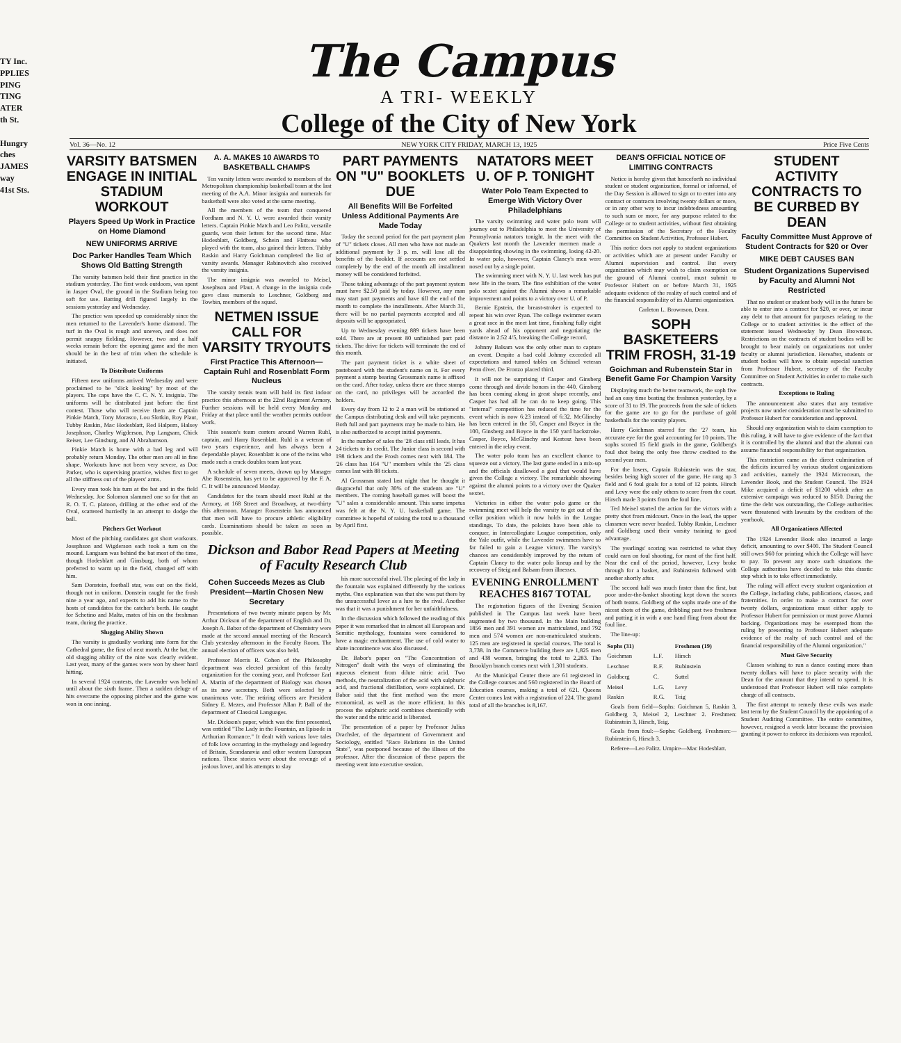TY Inc.
PPLIES
PING
TING
ATER
th St.
Hungry
ches
JAMES
way
41st Sts.
The Campus
A TRI- WEEKLY
College of the City of New York
Vol. 36—No. 12 NEW YORK CITY FRIDAY, MARCH 13, 1925 Price Five Cents
VARSITY BATSMEN ENGAGE IN INITIAL STADIUM WORKOUT
Players Speed Up Work in Practice on Home Diamond
NEW UNIFORMS ARRIVE
Doc Parker Handles Team Which Shows Old Batting Strength
The varsity batsmen held their first practice in the stadium yesterday. The first week outdoors, was spent in Jasper Oval, the ground in the Stadium being too soft for use. Batting drill figured largely in the sessions yesterday and Wednesday.
The practice was speeded up considerably since the men returned to the Lavender's home diamond. The turf in the Oval is rough and uneven, and does not permit snappy fielding. However, two and a half weeks remain before the opening game and the men should be in the best of trim when the schedule is initiated.
To Distribute Uniforms
Fifteen new uniforms arrived Wednesday and were proclaimed to be "slick looking" by most of the players. The caps have the C. C. N. Y. insignia. The uniforms will be distributed just before the first contest. Those who will receive them are Captain Pinkie Match, Tony Morasco, Lou Slotkin, Roy Plaut, Tubby Raskin, Mac Hodesblatt, Red Halpern, Halsey Josephson, Charley Wigderson, Pop Langsam, Chick Reiser, Lee Ginsburg, and Al Abrahamson.
Pinkie Match is home with a bad leg and will probably return Monday. The other men are all in fine shape. Workouts have not been very severe, as Doc Parker, who is supervising practice, wishes first to get all the stiffness out of the players' arms.
Every man took his turn at the bat and in the field Wednesday. Joe Solomon slammed one so far that an R. O. T. C. platoon, drilling at the other end of the Oval, scattered hurriedly in an attempt to dodge the ball.
Pitchers Get Workout
Most of the pitching candidates got short workouts. Josephson and Wigderson each took a turn on the mound. Langsam was behind the bat most of the time, though Hodesblatt and Ginsburg, both of whom preferred to warm up in the field, changed off with him.
Sam Donstein, football star, was out on the field, though not in uniform. Donstein caught for the frosh nine a year ago, and expects to add his name to the hosts of candidates for the catcher's berth. He caught for Schetino and Malta, mates of his on the freshman team, during the practice.
Slugging Ability Shown
The varsity is gradually working into form for the Cathedral game, the first of next month. At the bat, the old slugging ability of the nine was clearly evident. Last year, many of the games were won by sheer hard hitting.
In several 1924 contests, the Lavender was behind until about the sixth frame. Then a sudden deluge of hits overcame the opposing pitcher and the game was won in one inning.
A. A. MAKES 10 AWARDS TO BASKETBALL CHAMPS
Ten varsity letters were awarded to members of the Metropolitan championship basketball team at the last meeting of the A.A. Minor insignia and numerals for basketball were also voted at the same meeting.
All the members of the team that conquered Fordham and N. Y. U. were awarded their varsity letters. Captain Pinkie Match and Leo Palitz, versatile guards, won their letters for the second time. Mac Hodesblatt, Goldberg, Schein and Flatteau who played with the team, also gained their letters. Tubby Raskin and Harry Goichman completed the list of varsity awards. Manager Rabinovitch also received the varsity insignia.
The minor insignia was awarded to Meisel, Josephson and Plaut. A change in the insignia code gave class numerals to Leschner, Goldberg and Towbin, members of the squad.
NETMEN ISSUE CALL FOR VARSITY TRYOUTS
First Practice This Afternoon—Captain Ruhl and Rosenblatt Form Nucleus
The varsity tennis team will hold its first indoor practice this afternoon at the 22nd Regiment Armory. Further sessions will be held every Monday and Friday at that place until the weather permits outdoor work.
This season's team centers around Warren Ruhl, captain, and Harry Rosenblatt. Ruhl is a veteran of two years experience, and has always been a dependable player. Rosenblatt is one of the twins who made such a crack doubles team last year.
A schedule of seven meets, drawn up by Manager Abe Rosenstein, has yet to be approved by the F. A. C. It will be announced Monday.
Candidates for the team should meet Ruhl at the Armory, at 168 Street and Broadway, at two-thirty this afternoon. Manager Rosenstein has announced that men will have to procure athletic eligibility cards. Examinations should be taken as soon as possible.
PART PAYMENTS ON "U" BOOKLETS DUE
All Benefits Will Be Forfeited Unless Additional Payments Are Made Today
Today the second period for the part payment plan of "U" tickets closes. All men who have not made an additional payment by 3 p. m. will lose all the benefits of the booklet. If accounts are not settled completely by the end of the month all installment money will be considered forfeited.
Those taking advantage of the part payment system must have $2.50 paid by today. However, any man may start part payments and have till the end of the month to complete the installments. After March 31, there will be no partial payments accepted and all deposits will be appropriated.
Up to Wednesday evening 889 tickets have been sold. There are at present 80 unfinished part paid tickets. The drive for tickets will terminate the end of this month.
The part payment ticket is a white sheet of pasteboard with the student's name on it. For every payment a stamp bearing Grossman's name is affixed on the card. After today, unless there are three stamps on the card, no privileges will be accorded the holders.
Every day from 12 to 2 a man will be stationed at the Campus distributing desk and will take payments. Both full and part payments may be made to him. He is also authorized to accept initial payments.
In the number of sales the '28 class still leads. It has 24 tickets to its credit. The Junior class is second with 198 tickets and the Frosh comes next with 184. The '26 class has 164 "U" members while the '25 class comes last with 88 tickets.
Al Grossman stated last night that he thought it disgraceful that only 30% of the students are "U" members. The coming baseball games will boost the "U" sales a considerable amount. This same impetus was felt at the N. Y. U. basketball game. The committee is hopeful of raising the total to a thousand by April first.
Dickson and Babor Read Papers at Meeting of Faculty Research Club
Cohen Succeeds Mezes as Club President—Martin Chosen New Secretary
Presentations of two twenty minute papers by Mr. Arthur Dickson of the department of English and Dr. Joseph A. Babor of the department of Chemistry were made at the second annual meeting of the Research Club yesterday afternoon in the Faculty Room. The annual election of officers was also held.
Professor Morris R. Cohen of the Philosophy department was elected president of this faculty organization for the coming year, and Professor Earl A. Martin of the department of Biology was chosen as its new secretary. Both were selected by a unanimous vote. The retiring officers are President Sidney E. Mezes, and Professor Allan P. Ball of the department of Classical Languages.
Mr. Dickson's paper, which was the first presented, was entitled "The Lady in the Fountain, an Episode in Arthurian Romance." It dealt with various love tales of folk love occurring in the mythology and legendry of Britain, Scandanavia and other western European nations. These stories were about the revenge of a jealous lover, and his attempts to slay
his more successful rival. The placing of the lady in the fountain was explained differently by the various myths. One explanation was that she was put there by the unsuccessful lover as a lure to the rival. Another was that it was a punishment for her unfaithfulness.
In the discussion which followed the reading of this paper it was remarked that in almost all European and Semitic mythology, fountains were considered to have a magic enchantment. The use of cold water to abate incontinence was also discussed.
Dr. Babor's paper on "The Concentration of Nitrogen" dealt with the ways of eliminating the aqueous element from dilute nitric acid. Two methods, the neutralization of the acid with sulphuric acid, and fractional distillation, were explained. Dr. Babor said that the first method was the more economical, as well as the more efficient. In this process the sulphuric acid combines chemically with the water and the nitric acid is liberated.
The presentation of a paper by Professor Julius Drachsler, of the department of Government and Sociology, entitled "Race Relations in the United State", was postponed because of the illness of the professor. After the discussion of these papers the meeting went into executive session.
NATATORS MEET U. OF P. TONIGHT
Water Polo Team Expected to Emerge With Victory Over Philadelphians
The varsity swimming and water polo team will journey out to Philadelphia to meet the University of Pennsylvania natators tonight. In the meet with the Quakers last month the Lavender mermen made a disappointing showing in the swimming, losing 42-20. In water polo, however, Captain Clancy's men were nosed out by a single point.
The swimming meet with N. Y. U. last week has put new life in the team. The fine exhibition of the water polo sextet against the Alumni shows a remarkable improvement and points to a victory over U. of P.
Bernie Epstein, the breast-stroker is expected to repeat his win over Ryan. The college swimmer swam a great race in the meet last time, finishing fully eight yards ahead of his opponent and negotiating the distance in 2:52 4/5, breaking the College record.
Johnny Balsam was the only other man to capture an event. Despite a bad cold Johnny exceeded all expectations and turned tables on Schissel veteran Penn diver. De Fronzo placed third.
It will not be surprising if Casper and Ginsberg come through and divide honors in the 440. Ginsberg has been coming along in great shape recently, and Casper has had all he can do to keep going. This "internal" competition has reduced the time for the event which is now 6:23 instead of 6:32. McGlinchy has been entered in the 50, Casper and Boyce in the 100, Ginsberg and Boyce in the 150 yard backstroke. Casper, Boyce, McGlinchy and Kertesz have been entered in the relay event.
The water polo team has an excellent chance to squeeze out a victory. The last game ended in a mix-up and the officials disallowed a goal that would have given the College a victory. The remarkable showing against the alumni points to a victory over the Quaker sextet.
Victories in either the water polo game or the swimming meet will help the varsity to get out of the cellar position which it now holds in the League standings. To date, the poloists have been able to conquer, in Intercollegiate League competition, only the Yale outfit, while the Lavender swimmers have so far failed to gain a League victory. The varsity's chances are considerably improved by the return of Captain Clancy to the water polo lineup and by the recovery of Steig and Balsam from illnesses.
EVENING ENROLLMENT REACHES 8167 TOTAL
The registration figures of the Evening Session published in The Campus last week have been augmented by two thousand. In the Main building 1856 men and 391 women are matriculated, and 792 men and 574 women are non-matriculated students. 125 men are registered in special courses. The total is 3,738. In the Commerce building there are 1,825 men and 438 women, bringing the total to 2,283. The Brooklyn branch comes next with 1,301 students.
At the Municipal Center there are 61 registered in the College courses and 560 registered in the Board of Education courses, making a total of 621. Queens Center comes last with a registration of 224. The grand total of all the branches is 8,167.
DEAN'S OFFICIAL NOTICE OF LIMITING CONTRACTS
Notice is hereby given that henceforth no individual student or student organization, formal or informal, of the Day Session is allowed to sign or to enter into any contract or contracts involving twenty dollars or more, or in any other way to incur indebtedness amounting to such sum or more, for any purpose related to the College or to student activities, without first obtaining the permission of the Secretary of the Faculty Committee on Student Activities, Professor Hubert.
This notice does not apply to student organizations or activities which are at present under Faculty or Alumni supervision and control. But every organization which may wish to claim exemption on the ground of Alumni control, must submit to Professor Hubert on or before March 31, 1925 adequate evidence of the reality of such control and of the financial responsibility of its Alumni organization.
Carleton L. Brownson, Dean.
SOPH BASKETEERS TRIM FROSH, 31-19
Goichman and Rubenstein Star in Benefit Game For Champion Varsity
Displaying much the better teamwork, the soph five had an easy time beating the freshmen yesterday, by a score of 31 to 19. The proceeds from the sale of tickets for the game are to go for the purchase of gold basketballs for the varsity players.
Harry Goichman starred for the '27 team, his accurate eye for the goal accounting for 10 points. The sophs scored 15 field goals in the game, Goldberg's foul shot being the only free throw credited to the second year men.
For the losers, Captain Rubinstein was the star, besides being high scorer of the game. He rang up 3 field and 6 foul goals for a total of 12 points. Hirsch and Levy were the only others to score from the court. Hirsch made 3 points from the foul line.
Ted Meisel started the action for the victors with a pretty shot from midcourt. Once in the lead, the upper classmen were never headed. Tubby Raskin, Leschner and Goldberg used their varsity training to good advantage.
The yearlings' scoring was restricted to what they could earn on foul shooting, for most of the first half. Near the end of the period, however, Levy broke through for a basket, and Rubinstein followed with another shortly after.
The second half was much faster than the first, but poor under-the-basket shooting kept down the scores of both teams. Goldberg of the sophs made one of the nicest shots of the game, dribbling past two freshmen and putting it in with a one hand fling from about the foul line.
The line-up:
| Sophs (31) | | Freshmen (19) |
| --- | --- | --- |
| Goichman | L.F. | Hirsch |
| Leschner | R.F. | Rubinstein |
| Goldberg | C. | Suttel |
| Meisel | L.G. | Levy |
| Raskin | R.G. | Teig |
Goals from field—Sophs: Goichman 5, Raskin 3, Goldberg 3, Meisel 2, Leschner 2. Freshmen: Rubinstein 3, Hirsch, Teig.
Goals from foul:—Sophs: Goldberg. Freshmen:—Rubinstein 6, Hirsch 3.
Referee—Leo Palitz. Umpire—Mac Hodesblatt.
STUDENT ACTIVITY CONTRACTS TO BE CURBED BY DEAN
Faculty Committee Must Approve of Student Contracts for $20 or Over
MIKE DEBT CAUSES BAN
Student Organizations Supervised by Faculty and Alumni Not Restricted
That no student or student body will in the future be able to enter into a contract for $20, or over, or incur any debt to that amount for purposes relating to the College or to student activities is the effect of the statement issued Wednesday by Dean Brownson. Restrictions on the contracts of student bodies will be brought to bear mainly on organizations not under faculty or alumni jurisdiction. Hereafter, students or student bodies will have to obtain especial sanction from Professor Hubert, secretary of the Faculty Committee on Student Activities in order to make such contracts.
Exceptions to Ruling
The announcement also states that any tentative projects now under consideration must be submitted to Professor Hubert for consideration and approval.
Should any organization wish to claim exemption to this ruling, it will have to give evidence of the fact that it is controlled by the alumni and that the alumni can assume financial responsibility for that organization.
This restriction came as the direct culmination of the deficits incurred by various student organizations and activities, namely the 1924 Microcosm, the Lavender Book, and the Student Council. The 1924 Mike acquired a deficit of $1200 which after an extensive campaign was reduced to $150. During the time the debt was outstanding, the College authorities were threatened with lawsuits by the creditors of the yearbook.
All Organizations Affected
The 1924 Lavender Book also incurred a large deficit, amounting to over $400. The Student Council still owes $60 for printing which the College will have to pay. To prevent any more such situations the College authorities have decided to take this drastic step which is to take effect immediately.
The ruling will affect every student organization at the College, including clubs, publications, classes, and fraternities. In order to make a contract for over twenty dollars, organizations must either apply to Professor Hubert for permission or must prove Alumni backing. Organizations may be exempted from the ruling by presenting to Professor Hubert adequate evidence of the realty of such control and of the financial responsibility of the Alumni organization."
Must Give Security
Classes wishing to run a dance costing more than twenty dollars will have to place security with the Dean for the amount that they intend to spend. It is understood that Professor Hubert will take complete charge of all contracts.
The first attempt to remedy these evils was made last term by the Student Council by the appointing of a Student Auditing Committee. The entire committee, however, resigned a week later because the provision granting it power to enforce its decisions was repealed.